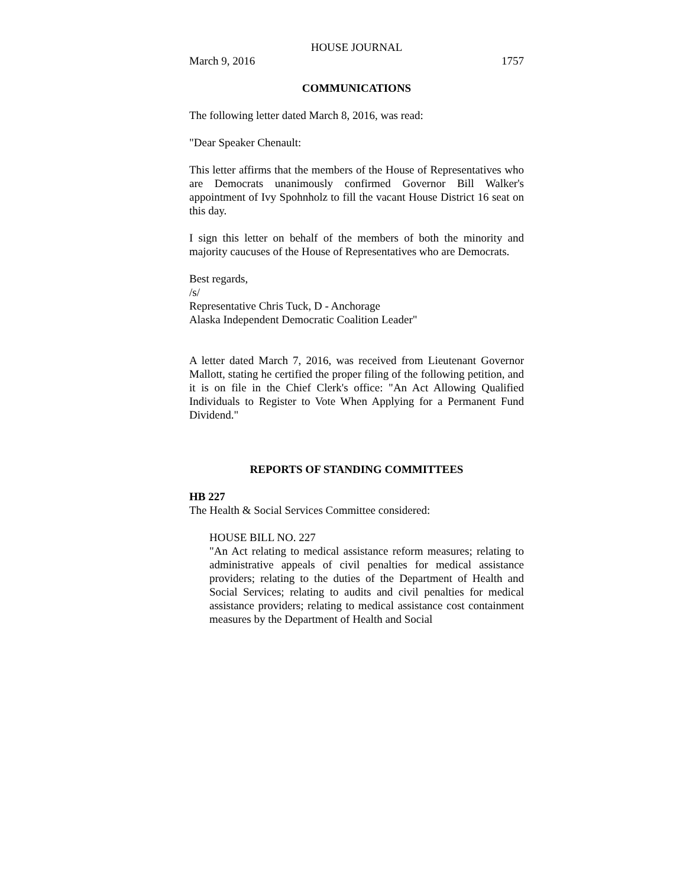HOUSE JOURNAL
March 9, 2016 1757
COMMUNICATIONS
The following letter dated March 8, 2016, was read:
"Dear Speaker Chenault:
This letter affirms that the members of the House of Representatives who are Democrats unanimously confirmed Governor Bill Walker's appointment of Ivy Spohnholz to fill the vacant House District 16 seat on this day.
I sign this letter on behalf of the members of both the minority and majority caucuses of the House of Representatives who are Democrats.
Best regards,
/s/
Representative Chris Tuck, D - Anchorage
Alaska Independent Democratic Coalition Leader"
A letter dated March 7, 2016, was received from Lieutenant Governor Mallott, stating he certified the proper filing of the following petition, and it is on file in the Chief Clerk's office: "An Act Allowing Qualified Individuals to Register to Vote When Applying for a Permanent Fund Dividend."
REPORTS OF STANDING COMMITTEES
HB 227
The Health & Social Services Committee considered:
HOUSE BILL NO. 227
"An Act relating to medical assistance reform measures; relating to administrative appeals of civil penalties for medical assistance providers; relating to the duties of the Department of Health and Social Services; relating to audits and civil penalties for medical assistance providers; relating to medical assistance cost containment measures by the Department of Health and Social